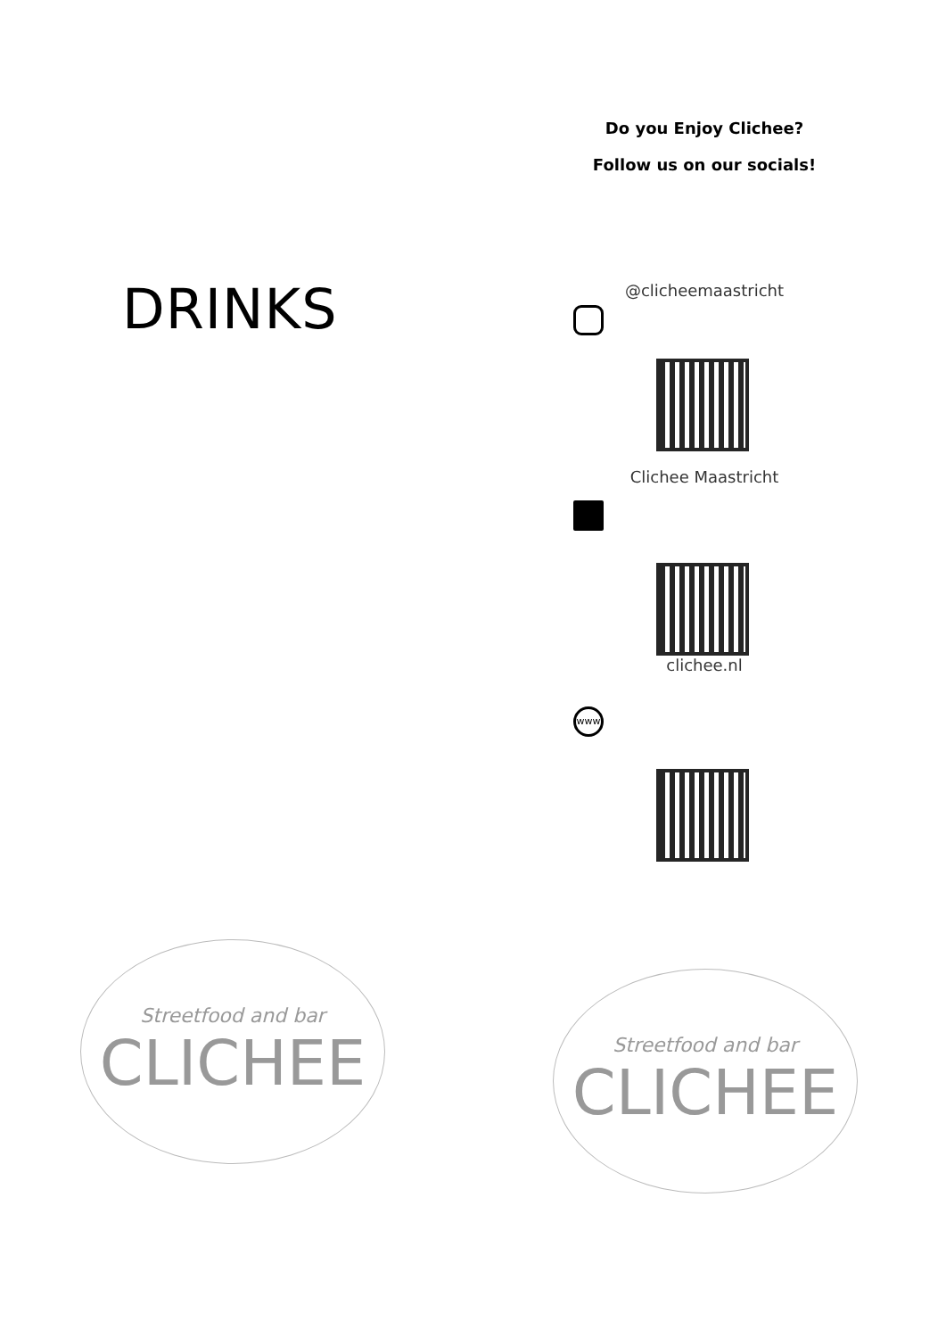DRINKS
Streetfood and bar
CLICHEE
Do you Enjoy Clichee?
Follow us on our socials!
@clicheemaastricht
Clichee Maastricht
clichee.nl
www
Streetfood and bar
CLICHEE